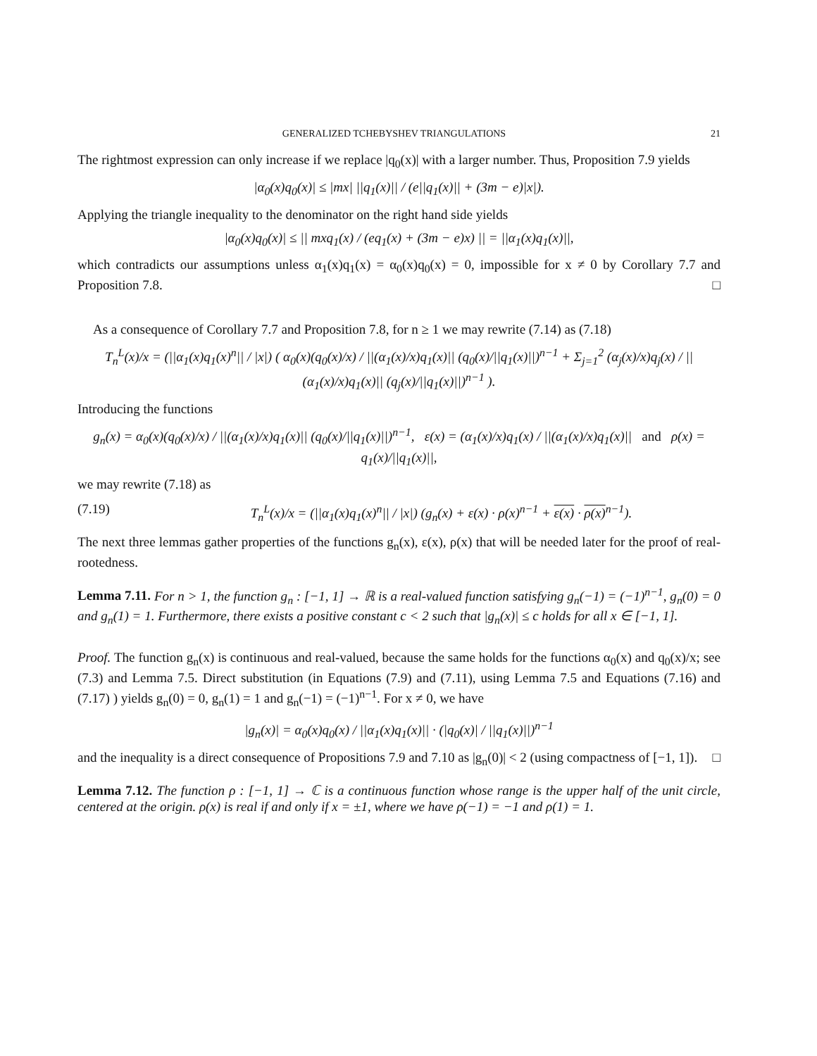GENERALIZED TCHEBYSHEV TRIANGULATIONS 21
The rightmost expression can only increase if we replace |q<sub>0</sub>(x)| with a larger number. Thus, Proposition 7.9 yields
|α<sub>0</sub>(x)q<sub>0</sub>(x)| ≤ |mx| ||q<sub>1</sub>(x)|| / (e||q<sub>1</sub>(x)|| + (3m − e)|x|).
Applying the triangle inequality to the denominator on the right hand side yields
|α<sub>0</sub>(x)q<sub>0</sub>(x)| ≤ || mxq<sub>1</sub>(x) / (eq<sub>1</sub>(x) + (3m − e)x) || = ||α<sub>1</sub>(x)q<sub>1</sub>(x)||,
which contradicts our assumptions unless α<sub>1</sub>(x)q<sub>1</sub>(x) = α<sub>0</sub>(x)q<sub>0</sub>(x) = 0, impossible for x ≠ 0 by Corollary 7.7 and Proposition 7.8. □
As a consequence of Corollary 7.7 and Proposition 7.8, for n ≥ 1 we may rewrite (7.14) as (7.18)
T<sub>n</sub><sup>L</sup>(x)/x = (||α<sub>1</sub>(x)q<sub>1</sub>(x)<sup>n</sup>|| / |x|) ( α<sub>0</sub>(x)(q<sub>0</sub>(x)/x) / ||(α<sub>1</sub>(x)/x)q<sub>1</sub>(x)|| (q<sub>0</sub>(x)/||q<sub>1</sub>(x)||)<sup>n−1</sup> + Σ<sub>j=1</sub><sup>2</sup> (α<sub>j</sub>(x)/x)q<sub>j</sub>(x) / ||(α<sub>1</sub>(x)/x)q<sub>1</sub>(x)|| (q<sub>j</sub>(x)/||q<sub>1</sub>(x)||)<sup>n−1</sup> ).
Introducing the functions
g<sub>n</sub>(x) = α<sub>0</sub>(x)(q<sub>0</sub>(x)/x) / ||(α<sub>1</sub>(x)/x)q<sub>1</sub>(x)|| (q<sub>0</sub>(x)/||q<sub>1</sub>(x)||)<sup>n−1</sup>, ε(x) = (α<sub>1</sub>(x)/x)q<sub>1</sub>(x) / ||(α<sub>1</sub>(x)/x)q<sub>1</sub>(x)|| and ρ(x) = q<sub>1</sub>(x)/||q<sub>1</sub>(x)||,
we may rewrite (7.18) as
(7.19) T<sub>n</sub><sup>L</sup>(x)/x = (||α<sub>1</sub>(x)q<sub>1</sub>(x)<sup>n</sup>|| / |x|) (g<sub>n</sub>(x) + ε(x) · ρ(x)<sup>n−1</sup> + ε(x) · ρ(x)<sup>n−1</sup>).
The next three lemmas gather properties of the functions g<sub>n</sub>(x), ε(x), ρ(x) that will be needed later for the proof of real-rootedness.
Lemma 7.11. For n > 1, the function g<sub>n</sub> : [−1, 1] → ℝ is a real-valued function satisfying g<sub>n</sub>(−1) = (−1)<sup>n−1</sup>, g<sub>n</sub>(0) = 0 and g<sub>n</sub>(1) = 1. Furthermore, there exists a positive constant c < 2 such that |g<sub>n</sub>(x)| ≤ c holds for all x ∈ [−1, 1].
Proof. The function g<sub>n</sub>(x) is continuous and real-valued, because the same holds for the functions α<sub>0</sub>(x) and q<sub>0</sub>(x)/x; see (7.3) and Lemma 7.5. Direct substitution (in Equations (7.9) and (7.11), using Lemma 7.5 and Equations (7.16) and (7.17) ) yields g<sub>n</sub>(0) = 0, g<sub>n</sub>(1) = 1 and g<sub>n</sub>(−1) = (−1)<sup>n−1</sup>. For x ≠ 0, we have
|g<sub>n</sub>(x)| = α<sub>0</sub>(x)q<sub>0</sub>(x) / ||α<sub>1</sub>(x)q<sub>1</sub>(x)|| · (|q<sub>0</sub>(x)| / ||q<sub>1</sub>(x)||)<sup>n−1</sup>
and the inequality is a direct consequence of Propositions 7.9 and 7.10 as |g<sub>n</sub>(0)| < 2 (using compactness of [−1, 1]). □
Lemma 7.12. The function ρ : [−1, 1] → ℂ is a continuous function whose range is the upper half of the unit circle, centered at the origin. ρ(x) is real if and only if x = ±1, where we have ρ(−1) = −1 and ρ(1) = 1.